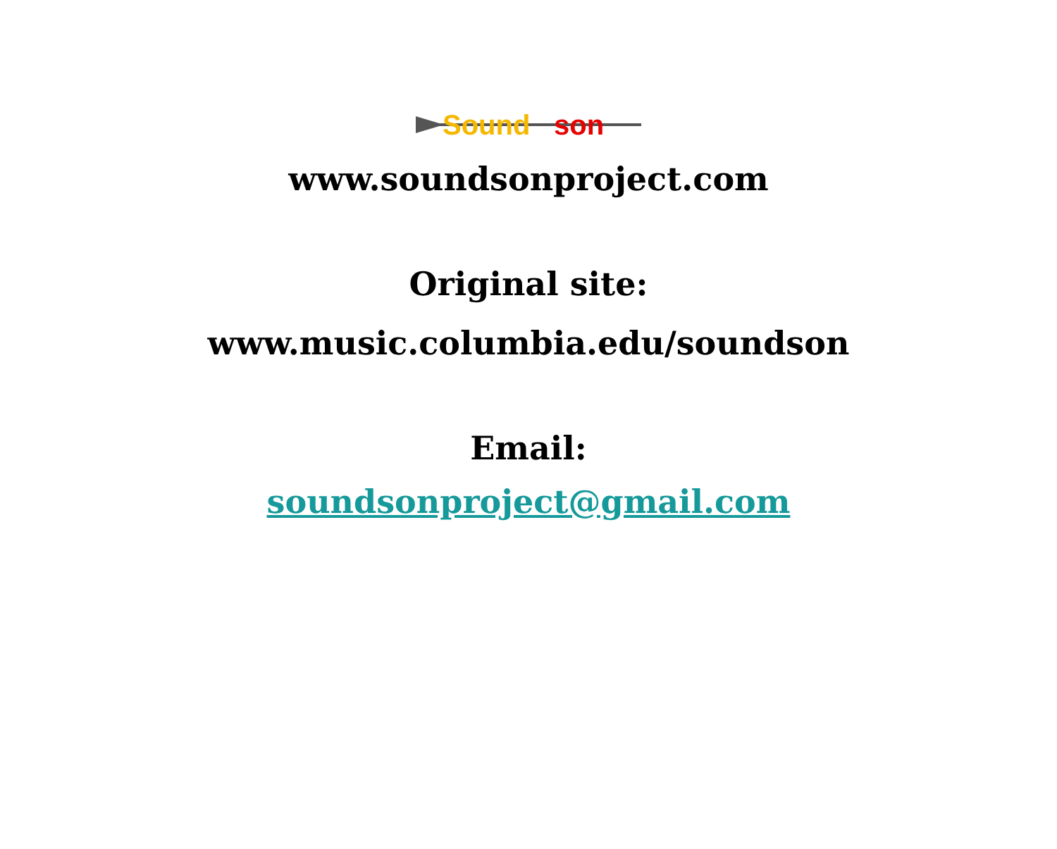Sound
son
www.soundsonproject.com
Original site:
www.music.columbia.edu/soundson
Email:
soundsonproject@gmail.com